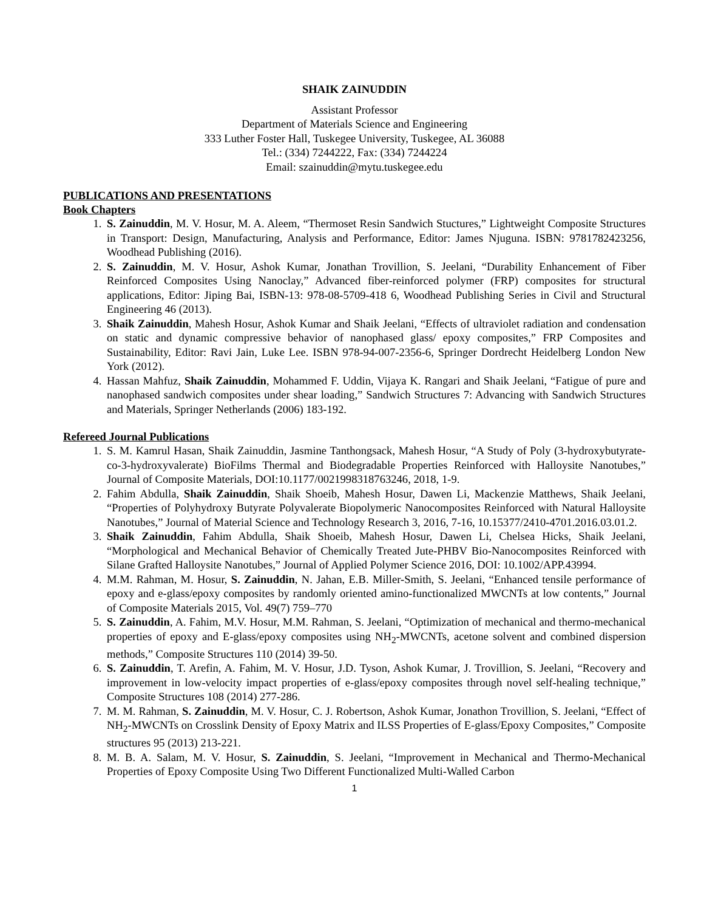SHAIK ZAINUDDIN
Assistant Professor
Department of Materials Science and Engineering
333 Luther Foster Hall, Tuskegee University, Tuskegee, AL 36088
Tel.: (334) 7244222, Fax: (334) 7244224
Email: szainuddin@mytu.tuskegee.edu
PUBLICATIONS AND PRESENTATIONS
Book Chapters
1. S. Zainuddin, M. V. Hosur, M. A. Aleem, “Thermoset Resin Sandwich Stuctures,” Lightweight Composite Structures in Transport: Design, Manufacturing, Analysis and Performance, Editor: James Njuguna. ISBN: 9781782423256, Woodhead Publishing (2016).
2. S. Zainuddin, M. V. Hosur, Ashok Kumar, Jonathan Trovillion, S. Jeelani, “Durability Enhancement of Fiber Reinforced Composites Using Nanoclay,” Advanced fiber-reinforced polymer (FRP) composites for structural applications, Editor: Jiping Bai, ISBN-13: 978-08-5709-418 6, Woodhead Publishing Series in Civil and Structural Engineering 46 (2013).
3. Shaik Zainuddin, Mahesh Hosur, Ashok Kumar and Shaik Jeelani, “Effects of ultraviolet radiation and condensation on static and dynamic compressive behavior of nanophased glass/ epoxy composites,” FRP Composites and Sustainability, Editor: Ravi Jain, Luke Lee. ISBN 978-94-007-2356-6, Springer Dordrecht Heidelberg London New York (2012).
4. Hassan Mahfuz, Shaik Zainuddin, Mohammed F. Uddin, Vijaya K. Rangari and Shaik Jeelani, “Fatigue of pure and nanophased sandwich composites under shear loading,” Sandwich Structures 7: Advancing with Sandwich Structures and Materials, Springer Netherlands (2006) 183-192.
Refereed Journal Publications
1. S. M. Kamrul Hasan, Shaik Zainuddin, Jasmine Tanthongsack, Mahesh Hosur, “A Study of Poly (3-hydroxybutyrate-co-3-hydroxyvalerate) BioFilms Thermal and Biodegradable Properties Reinforced with Halloysite Nanotubes,” Journal of Composite Materials, DOI:10.1177/0021998318763246, 2018, 1-9.
2. Fahim Abdulla, Shaik Zainuddin, Shaik Shoeib, Mahesh Hosur, Dawen Li, Mackenzie Matthews, Shaik Jeelani, “Properties of Polyhydroxy Butyrate Polyvalerate Biopolymeric Nanocomposites Reinforced with Natural Halloysite Nanotubes,” Journal of Material Science and Technology Research 3, 2016, 7-16, 10.15377/2410-4701.2016.03.01.2.
3. Shaik Zainuddin, Fahim Abdulla, Shaik Shoeib, Mahesh Hosur, Dawen Li, Chelsea Hicks, Shaik Jeelani, “Morphological and Mechanical Behavior of Chemically Treated Jute-PHBV Bio-Nanocomposites Reinforced with Silane Grafted Halloysite Nanotubes,” Journal of Applied Polymer Science 2016, DOI: 10.1002/APP.43994.
4. M.M. Rahman, M. Hosur, S. Zainuddin, N. Jahan, E.B. Miller-Smith, S. Jeelani, “Enhanced tensile performance of epoxy and e-glass/epoxy composites by randomly oriented amino-functionalized MWCNTs at low contents,” Journal of Composite Materials 2015, Vol. 49(7) 759–770
5. S. Zainuddin, A. Fahim, M.V. Hosur, M.M. Rahman, S. Jeelani, “Optimization of mechanical and thermo-mechanical properties of epoxy and E-glass/epoxy composites using NH<sub>2</sub>-MWCNTs, acetone solvent and combined dispersion methods,” Composite Structures 110 (2014) 39-50.
6. S. Zainuddin, T. Arefin, A. Fahim, M. V. Hosur, J.D. Tyson, Ashok Kumar, J. Trovillion, S. Jeelani, “Recovery and improvement in low-velocity impact properties of e-glass/epoxy composites through novel self-healing technique,” Composite Structures 108 (2014) 277-286.
7. M. M. Rahman, S. Zainuddin, M. V. Hosur, C. J. Robertson, Ashok Kumar, Jonathon Trovillion, S. Jeelani, “Effect of NH<sub>2</sub>-MWCNTs on Crosslink Density of Epoxy Matrix and ILSS Properties of E-glass/Epoxy Composites,” Composite structures 95 (2013) 213-221.
8. M. B. A. Salam, M. V. Hosur, S. Zainuddin, S. Jeelani, “Improvement in Mechanical and Thermo-Mechanical Properties of Epoxy Composite Using Two Different Functionalized Multi-Walled Carbon
1